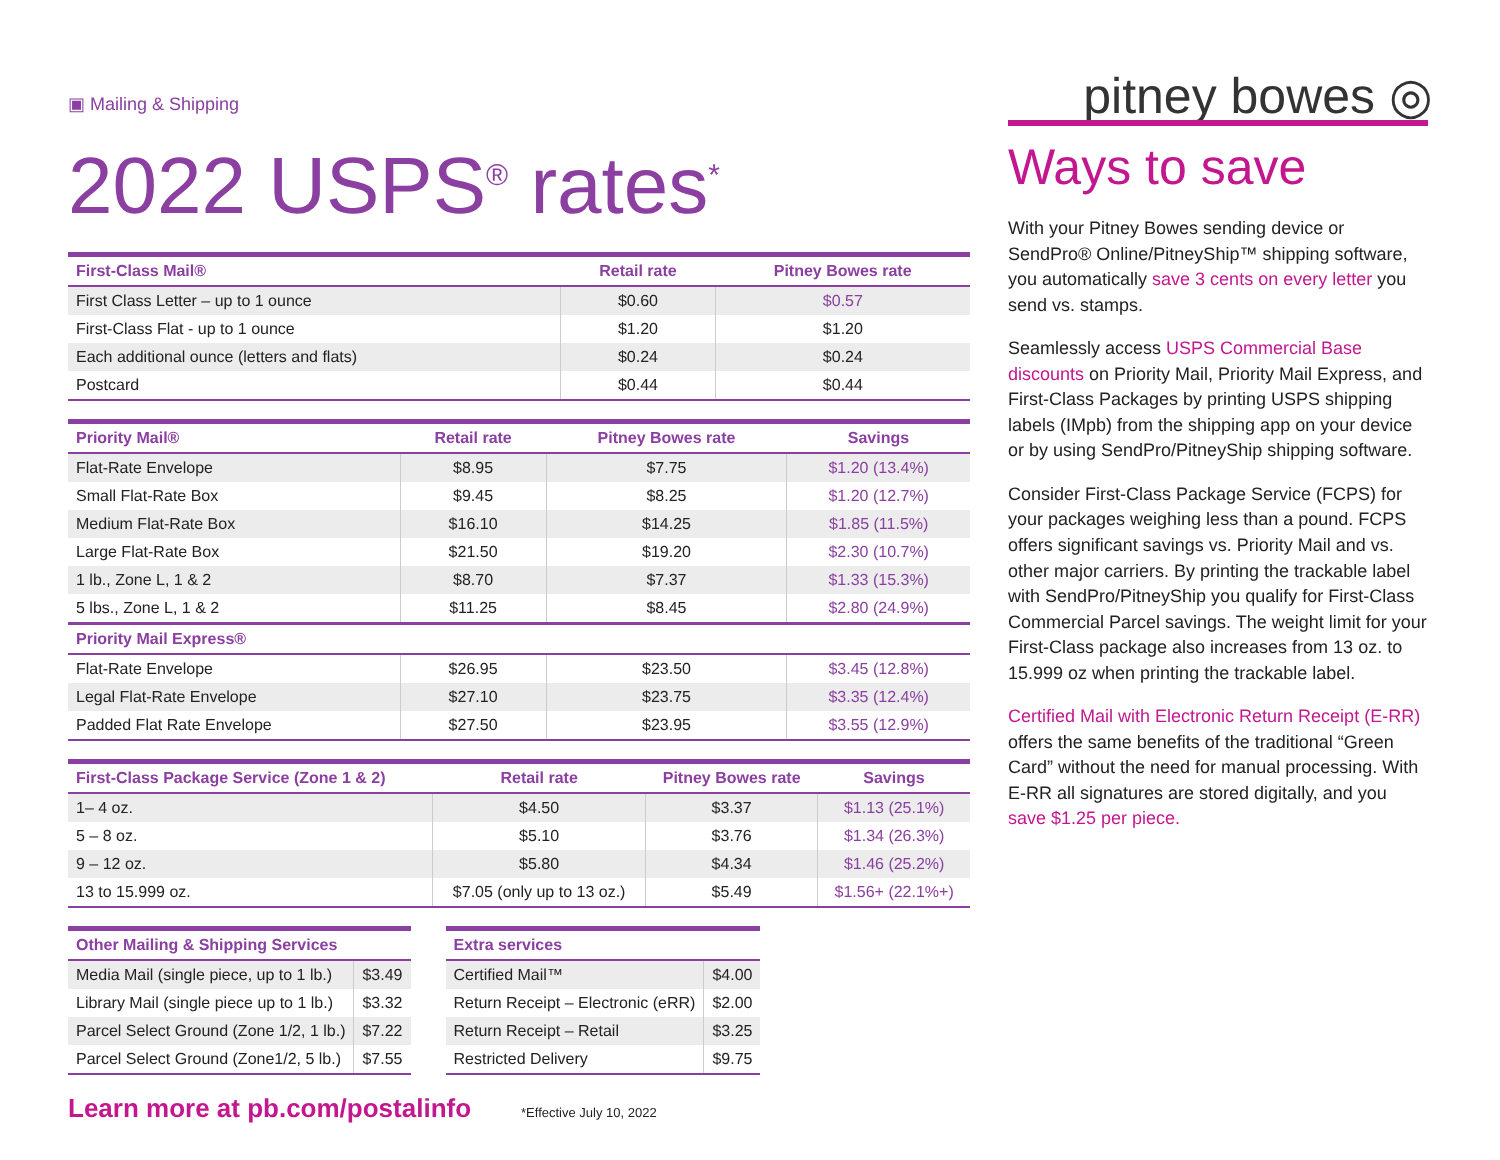▣ Mailing & Shipping
pitney bowes ◎
2022 USPS<sup>®</sup> rates<sup>*</sup>
| First-Class Mail® | Retail rate | Pitney Bowes rate |
| --- | --- | --- |
| First Class Letter – up to 1 ounce | $0.60 | $0.57 |
| First-Class Flat - up to 1 ounce | $1.20 | $1.20 |
| Each additional ounce (letters and flats) | $0.24 | $0.24 |
| Postcard | $0.44 | $0.44 |
| Priority Mail® | Retail rate | Pitney Bowes rate | Savings |
| --- | --- | --- | --- |
| Flat-Rate Envelope | $8.95 | $7.75 | $1.20 (13.4%) |
| Small Flat-Rate Box | $9.45 | $8.25 | $1.20 (12.7%) |
| Medium Flat-Rate Box | $16.10 | $14.25 | $1.85 (11.5%) |
| Large Flat-Rate Box | $21.50 | $19.20 | $2.30 (10.7%) |
| 1 lb., Zone L, 1 & 2 | $8.70 | $7.37 | $1.33 (15.3%) |
| 5 lbs., Zone L, 1 & 2 | $11.25 | $8.45 | $2.80 (24.9%) |
| Priority Mail Express® | | | |
| Flat-Rate Envelope | $26.95 | $23.50 | $3.45 (12.8%) |
| Legal Flat-Rate Envelope | $27.10 | $23.75 | $3.35 (12.4%) |
| Padded Flat Rate Envelope | $27.50 | $23.95 | $3.55 (12.9%) |
| First-Class Package Service (Zone 1 & 2) | Retail rate | Pitney Bowes rate | Savings |
| --- | --- | --- | --- |
| 1– 4 oz. | $4.50 | $3.37 | $1.13 (25.1%) |
| 5 – 8 oz. | $5.10 | $3.76 | $1.34 (26.3%) |
| 9 – 12 oz. | $5.80 | $4.34 | $1.46 (25.2%) |
| 13 to 15.999 oz. | $7.05 (only up to 13 oz.) | $5.49 | $1.56+ (22.1%+) |
| Other Mailing & Shipping Services | |
| --- | --- |
| Media Mail (single piece, up to 1 lb.) | $3.49 |
| Library Mail (single piece up to 1 lb.) | $3.32 |
| Parcel Select Ground (Zone 1/2, 1 lb.) | $7.22 |
| Parcel Select Ground (Zone1/2, 5 lb.) | $7.55 |
| Extra services | |
| --- | --- |
| Certified Mail™ | $4.00 |
| Return Receipt – Electronic (eRR) | $2.00 |
| Return Receipt – Retail | $3.25 |
| Restricted Delivery | $9.75 |
Learn more at pb.com/postalinfo
*Effective July 10, 2022
Ways to save
With your Pitney Bowes sending device or SendPro® Online/PitneyShip™ shipping software, you automatically save 3 cents on every letter you send vs. stamps.
Seamlessly access USPS Commercial Base discounts on Priority Mail, Priority Mail Express, and First-Class Packages by printing USPS shipping labels (IMpb) from the shipping app on your device or by using SendPro/PitneyShip shipping software.
Consider First-Class Package Service (FCPS) for your packages weighing less than a pound. FCPS offers significant savings vs. Priority Mail and vs. other major carriers. By printing the trackable label with SendPro/PitneyShip you qualify for First-Class Commercial Parcel savings. The weight limit for your First-Class package also increases from 13 oz. to 15.999 oz when printing the trackable label.
Certified Mail with Electronic Return Receipt (E-RR) offers the same benefits of the traditional “Green Card” without the need for manual processing. With E-RR all signatures are stored digitally, and you save $1.25 per piece.